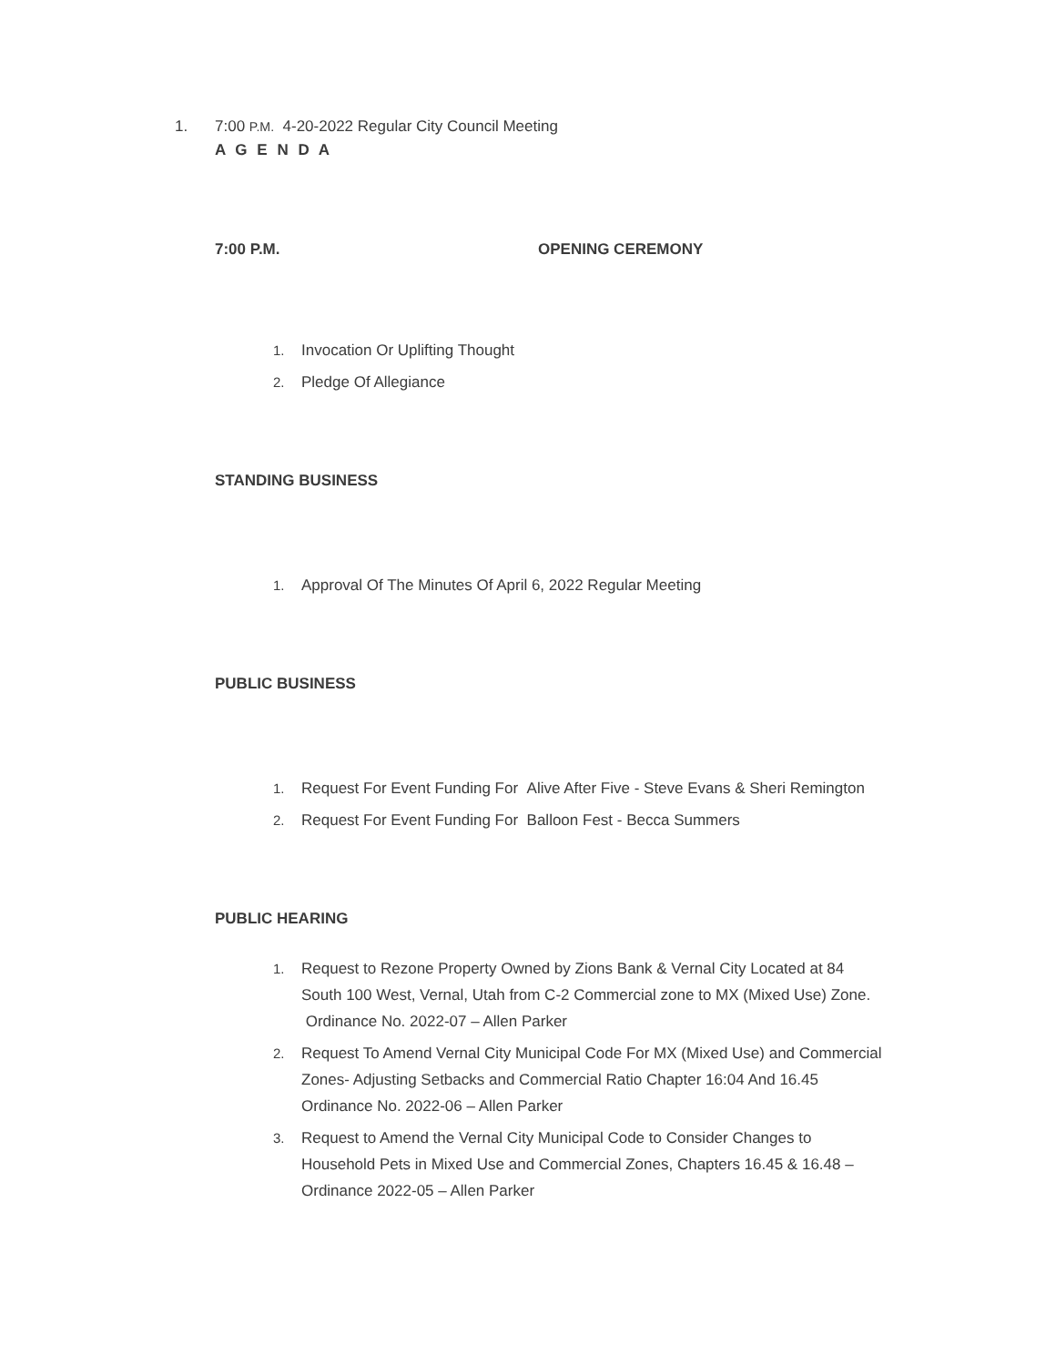1. 7:00 P.M. 4-20-2022 Regular City Council Meeting
A G E N D A
7:00 P.M. OPENING CEREMONY
1. Invocation Or Uplifting Thought
2. Pledge Of Allegiance
STANDING BUSINESS
1. Approval Of The Minutes Of April 6, 2022 Regular Meeting
PUBLIC BUSINESS
1. Request For Event Funding For Alive After Five - Steve Evans & Sheri Remington
2. Request For Event Funding For Balloon Fest - Becca Summers
PUBLIC HEARING
1. Request to Rezone Property Owned by Zions Bank & Vernal City Located at 84 South 100 West, Vernal, Utah from C-2 Commercial zone to MX (Mixed Use) Zone. Ordinance No. 2022-07 – Allen Parker
2. Request To Amend Vernal City Municipal Code For MX (Mixed Use) and Commercial Zones- Adjusting Setbacks and Commercial Ratio Chapter 16:04 And 16.45 Ordinance No. 2022-06 – Allen Parker
3. Request to Amend the Vernal City Municipal Code to Consider Changes to Household Pets in Mixed Use and Commercial Zones, Chapters 16.45 & 16.48 – Ordinance 2022-05 – Allen Parker